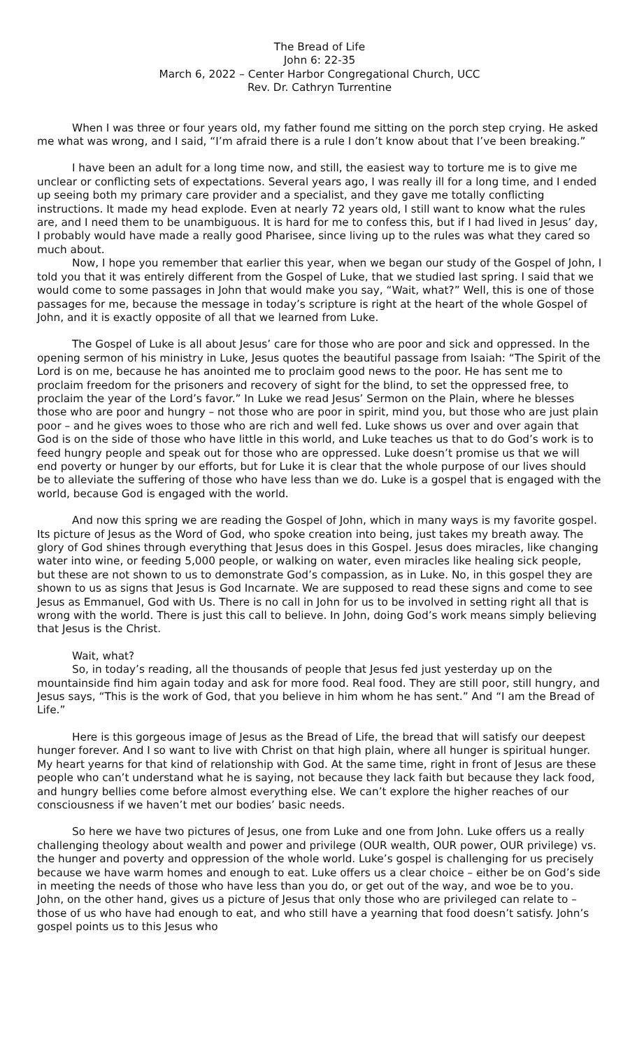The Bread of Life
John 6: 22-35
March 6, 2022 – Center Harbor Congregational Church, UCC
Rev. Dr. Cathryn Turrentine
When I was three or four years old, my father found me sitting on the porch step crying. He asked me what was wrong, and I said, “I’m afraid there is a rule I don’t know about that I’ve been breaking.”
I have been an adult for a long time now, and still, the easiest way to torture me is to give me unclear or conflicting sets of expectations. Several years ago, I was really ill for a long time, and I ended up seeing both my primary care provider and a specialist, and they gave me totally conflicting instructions. It made my head explode. Even at nearly 72 years old, I still want to know what the rules are, and I need them to be unambiguous. It is hard for me to confess this, but if I had lived in Jesus’ day, I probably would have made a really good Pharisee, since living up to the rules was what they cared so much about.
Now, I hope you remember that earlier this year, when we began our study of the Gospel of John, I told you that it was entirely different from the Gospel of Luke, that we studied last spring. I said that we would come to some passages in John that would make you say, “Wait, what?” Well, this is one of those passages for me, because the message in today’s scripture is right at the heart of the whole Gospel of John, and it is exactly opposite of all that we learned from Luke.
The Gospel of Luke is all about Jesus’ care for those who are poor and sick and oppressed. In the opening sermon of his ministry in Luke, Jesus quotes the beautiful passage from Isaiah: “The Spirit of the Lord is on me, because he has anointed me to proclaim good news to the poor. He has sent me to proclaim freedom for the prisoners and recovery of sight for the blind, to set the oppressed free, to proclaim the year of the Lord’s favor.” In Luke we read Jesus’ Sermon on the Plain, where he blesses those who are poor and hungry – not those who are poor in spirit, mind you, but those who are just plain poor – and he gives woes to those who are rich and well fed. Luke shows us over and over again that God is on the side of those who have little in this world, and Luke teaches us that to do God’s work is to feed hungry people and speak out for those who are oppressed. Luke doesn’t promise us that we will end poverty or hunger by our efforts, but for Luke it is clear that the whole purpose of our lives should be to alleviate the suffering of those who have less than we do. Luke is a gospel that is engaged with the world, because God is engaged with the world.
And now this spring we are reading the Gospel of John, which in many ways is my favorite gospel. Its picture of Jesus as the Word of God, who spoke creation into being, just takes my breath away. The glory of God shines through everything that Jesus does in this Gospel. Jesus does miracles, like changing water into wine, or feeding 5,000 people, or walking on water, even miracles like healing sick people, but these are not shown to us to demonstrate God’s compassion, as in Luke. No, in this gospel they are shown to us as signs that Jesus is God Incarnate. We are supposed to read these signs and come to see Jesus as Emmanuel, God with Us. There is no call in John for us to be involved in setting right all that is wrong with the world. There is just this call to believe. In John, doing God’s work means simply believing that Jesus is the Christ.
Wait, what?
So, in today’s reading, all the thousands of people that Jesus fed just yesterday up on the mountainside find him again today and ask for more food. Real food. They are still poor, still hungry, and Jesus says, “This is the work of God, that you believe in him whom he has sent.” And “I am the Bread of Life.”
Here is this gorgeous image of Jesus as the Bread of Life, the bread that will satisfy our deepest hunger forever. And I so want to live with Christ on that high plain, where all hunger is spiritual hunger. My heart yearns for that kind of relationship with God. At the same time, right in front of Jesus are these people who can’t understand what he is saying, not because they lack faith but because they lack food, and hungry bellies come before almost everything else. We can’t explore the higher reaches of our consciousness if we haven’t met our bodies’ basic needs.
So here we have two pictures of Jesus, one from Luke and one from John. Luke offers us a really challenging theology about wealth and power and privilege (OUR wealth, OUR power, OUR privilege) vs. the hunger and poverty and oppression of the whole world. Luke’s gospel is challenging for us precisely because we have warm homes and enough to eat. Luke offers us a clear choice – either be on God’s side in meeting the needs of those who have less than you do, or get out of the way, and woe be to you. John, on the other hand, gives us a picture of Jesus that only those who are privileged can relate to – those of us who have had enough to eat, and who still have a yearning that food doesn’t satisfy. John’s gospel points us to this Jesus who